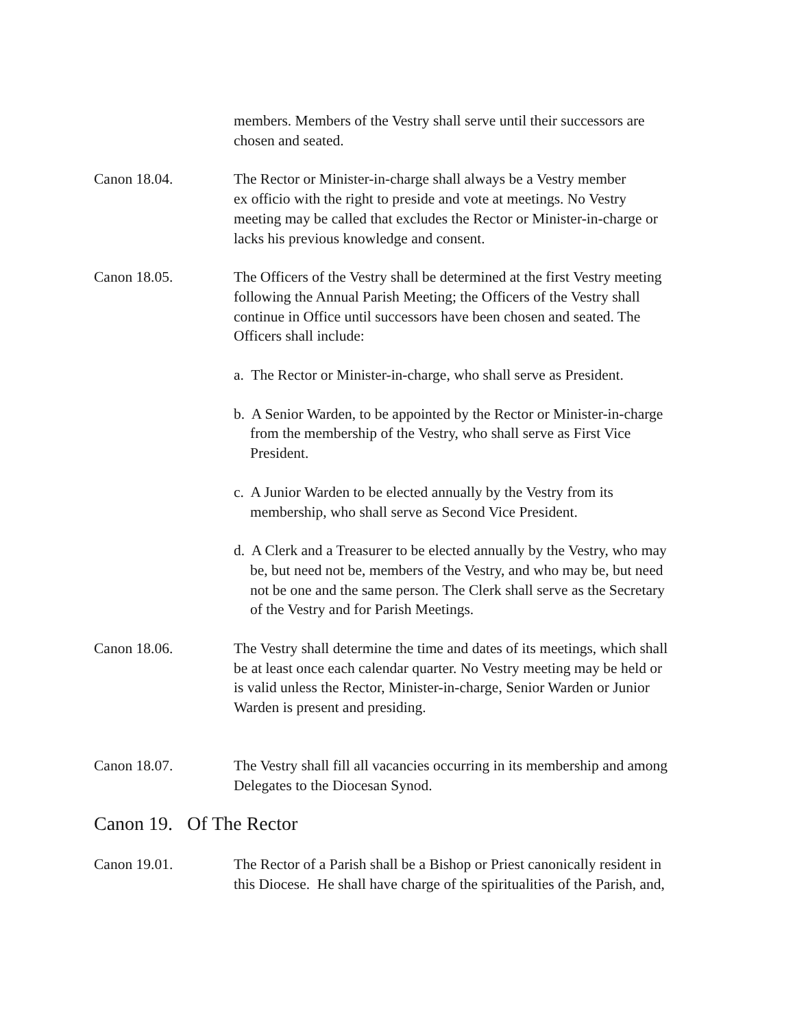members. Members of the Vestry shall serve until their successors are
chosen and seated.
Canon 18.04. The Rector or Minister-in-charge shall always be a Vestry member
ex officio with the right to preside and vote at meetings. No Vestry
meeting may be called that excludes the Rector or Minister-in-charge or
lacks his previous knowledge and consent.
Canon 18.05. The Officers of the Vestry shall be determined at the first Vestry meeting
following the Annual Parish Meeting; the Officers of the Vestry shall
continue in Office until successors have been chosen and seated. The
Officers shall include:
a. The Rector or Minister-in-charge, who shall serve as President.
b. A Senior Warden, to be appointed by the Rector or Minister-in-charge
from the membership of the Vestry, who shall serve as First Vice
President.
c. A Junior Warden to be elected annually by the Vestry from its
membership, who shall serve as Second Vice President.
d. A Clerk and a Treasurer to be elected annually by the Vestry, who may
be, but need not be, members of the Vestry, and who may be, but need
not be one and the same person. The Clerk shall serve as the Secretary
of the Vestry and for Parish Meetings.
Canon 18.06. The Vestry shall determine the time and dates of its meetings, which shall
be at least once each calendar quarter. No Vestry meeting may be held or
is valid unless the Rector, Minister-in-charge, Senior Warden or Junior
Warden is present and presiding.
Canon 18.07. The Vestry shall fill all vacancies occurring in its membership and among
Delegates to the Diocesan Synod.
Canon 19. Of The Rector
Canon 19.01. The Rector of a Parish shall be a Bishop or Priest canonically resident in
this Diocese. He shall have charge of the spiritualities of the Parish, and,